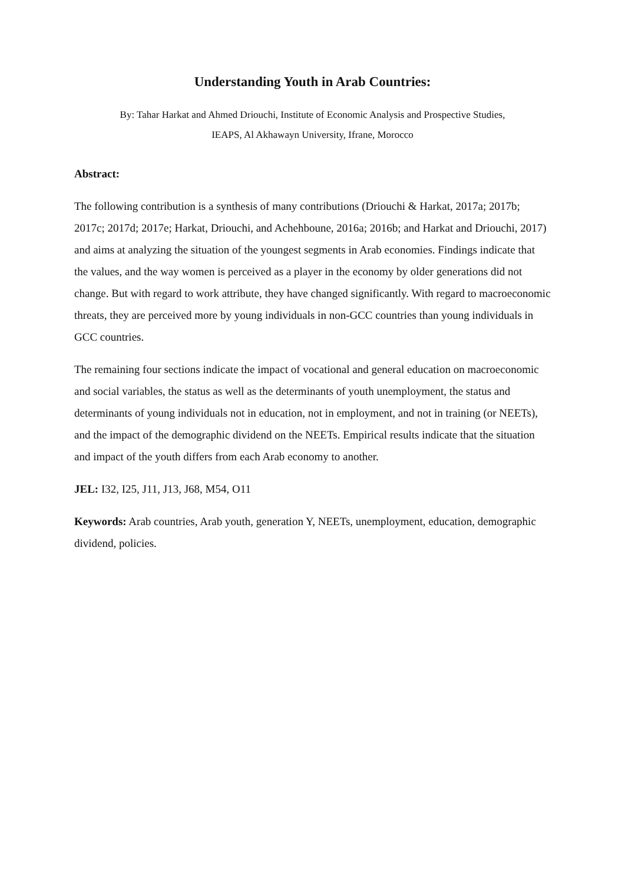Understanding Youth in Arab Countries:
By: Tahar Harkat and Ahmed Driouchi, Institute of Economic Analysis and Prospective Studies,
IEAPS, Al Akhawayn University, Ifrane, Morocco
Abstract:
The following contribution is a synthesis of many contributions (Driouchi & Harkat, 2017a; 2017b; 2017c; 2017d; 2017e; Harkat, Driouchi, and Achehboune, 2016a; 2016b; and Harkat and Driouchi, 2017) and aims at analyzing the situation of the youngest segments in Arab economies. Findings indicate that the values, and the way women is perceived as a player in the economy by older generations did not change. But with regard to work attribute, they have changed significantly. With regard to macroeconomic threats, they are perceived more by young individuals in non-GCC countries than young individuals in GCC countries.
The remaining four sections indicate the impact of vocational and general education on macroeconomic and social variables, the status as well as the determinants of youth unemployment, the status and determinants of young individuals not in education, not in employment, and not in training (or NEETs), and the impact of the demographic dividend on the NEETs. Empirical results indicate that the situation and impact of the youth differs from each Arab economy to another.
JEL: I32, I25, J11, J13, J68, M54, O11
Keywords: Arab countries, Arab youth, generation Y, NEETs, unemployment, education, demographic dividend, policies.